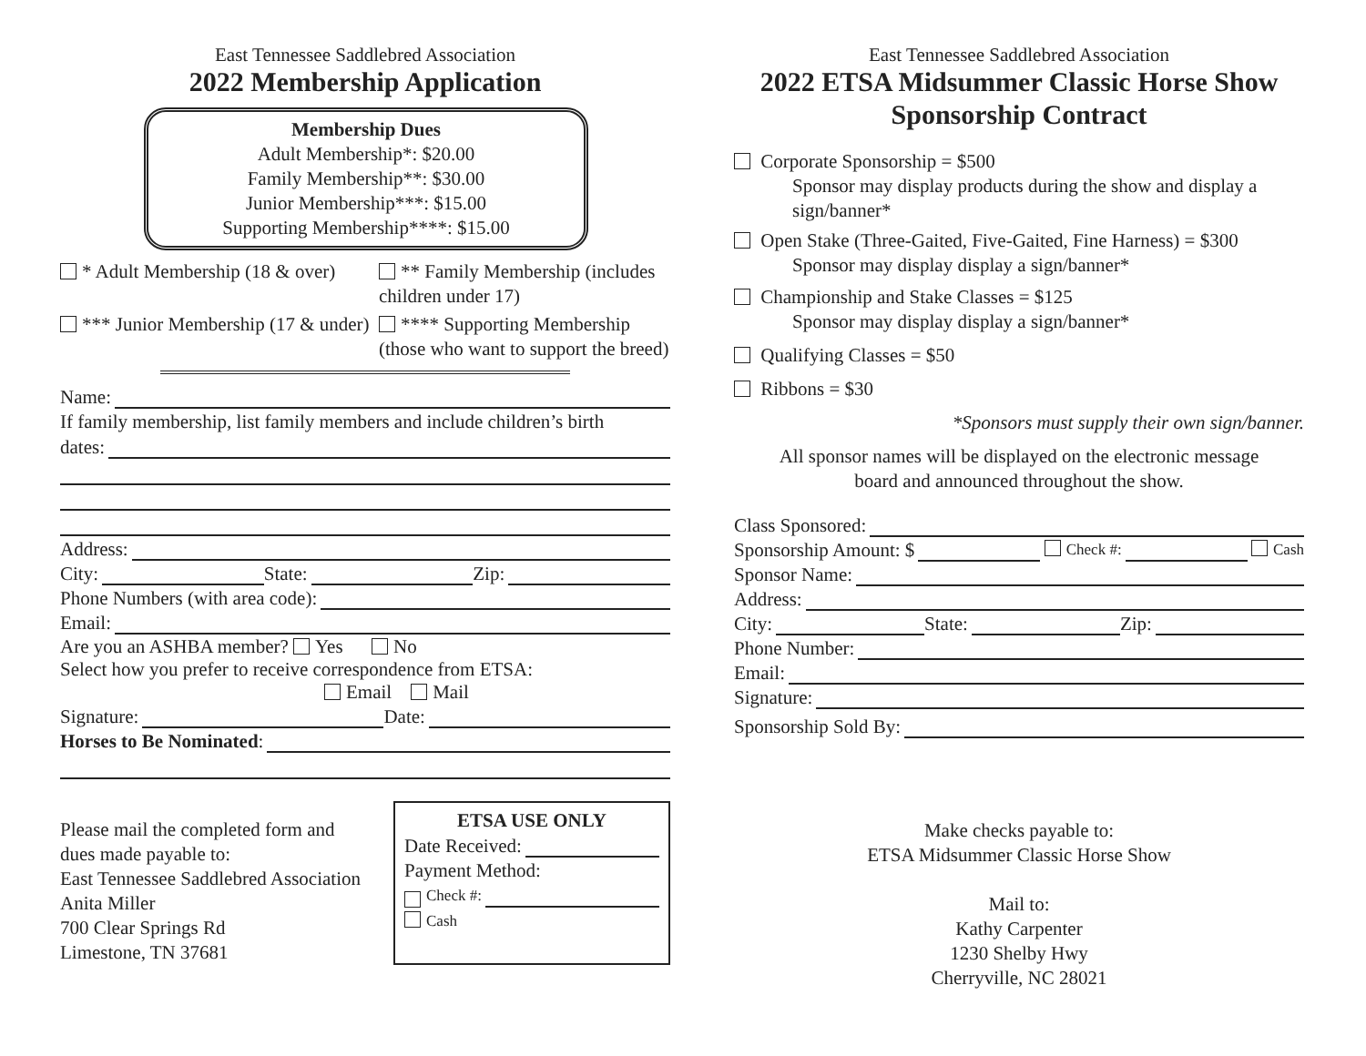East Tennessee Saddlebred Association
2022 Membership Application
Membership Dues
Adult Membership*: $20.00
Family Membership**: $30.00
Junior Membership***: $15.00
Supporting Membership****: $15.00
* Adult Membership (18 & over)
** Family Membership (includes children under 17)
*** Junior Membership (17 & under)
**** Supporting Membership (those who want to support the breed)
Name:
If family membership, list family members and include children’s birth
dates:
Address:
City: State: Zip:
Phone Numbers (with area code):
Email:
Are you an ASHBA member? Yes No
Select how you prefer to receive correspondence from ETSA:
Email Mail
Signature: Date:
Horses to Be Nominated:
Please mail the completed form and
dues made payable to:
East Tennessee Saddlebred Association
Anita Miller
700 Clear Springs Rd
Limestone, TN 37681
ETSA USE ONLY
Date Received:
Payment Method:
Check #:
Cash
East Tennessee Saddlebred Association
2022 ETSA Midsummer Classic Horse Show
Sponsorship Contract
Corporate Sponsorship = $500
Sponsor may display products during the show and display a sign/banner*
Open Stake (Three-Gaited, Five-Gaited, Fine Harness) = $300
Sponsor may display display a sign/banner*
Championship and Stake Classes = $125
Sponsor may display display a sign/banner*
Qualifying Classes = $50
Ribbons = $30
*Sponsors must supply their own sign/banner.
All sponsor names will be displayed on the electronic message
board and announced throughout the show.
Class Sponsored:
Sponsorship Amount: $ Check #: Cash
Sponsor Name:
Address:
City: State: Zip:
Phone Number:
Email:
Signature:
Sponsorship Sold By:
Make checks payable to:
ETSA Midsummer Classic Horse Show
Mail to:
Kathy Carpenter
1230 Shelby Hwy
Cherryville, NC 28021